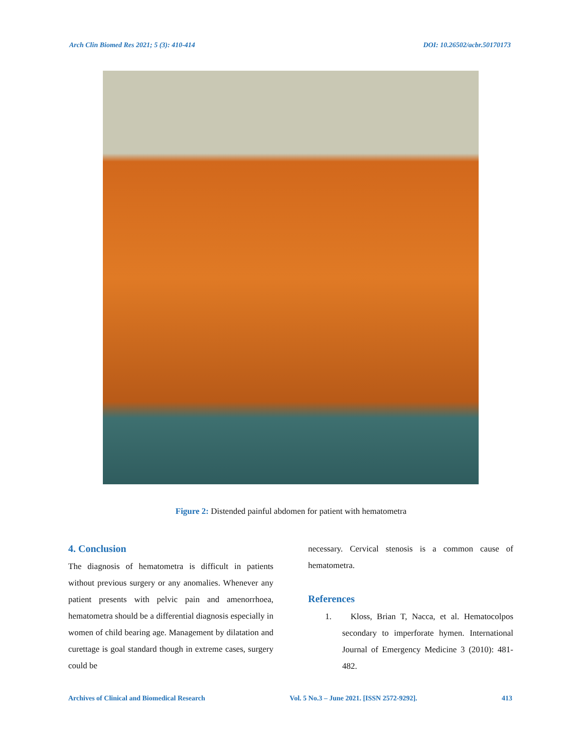Arch Clin Biomed Res 2021; 5 (3): 410-414 DOI: 10.26502/acbr.50170173
Figure 2: Distended painful abdomen for patient with hematometra
4. Conclusion
The diagnosis of hematometra is difficult in patients without previous surgery or any anomalies. Whenever any patient presents with pelvic pain and amenorrhoea, hematometra should be a differential diagnosis especially in women of child bearing age. Management by dilatation and curettage is goal standard though in extreme cases, surgery could be
necessary. Cervical stenosis is a common cause of hematometra.
References
1. Kloss, Brian T, Nacca, et al. Hematocolpos secondary to imperforate hymen. International Journal of Emergency Medicine 3 (2010): 481-482.
Archives of Clinical and Biomedical Research Vol. 5 No.3 – June 2021. [ISSN 2572-9292]. 413